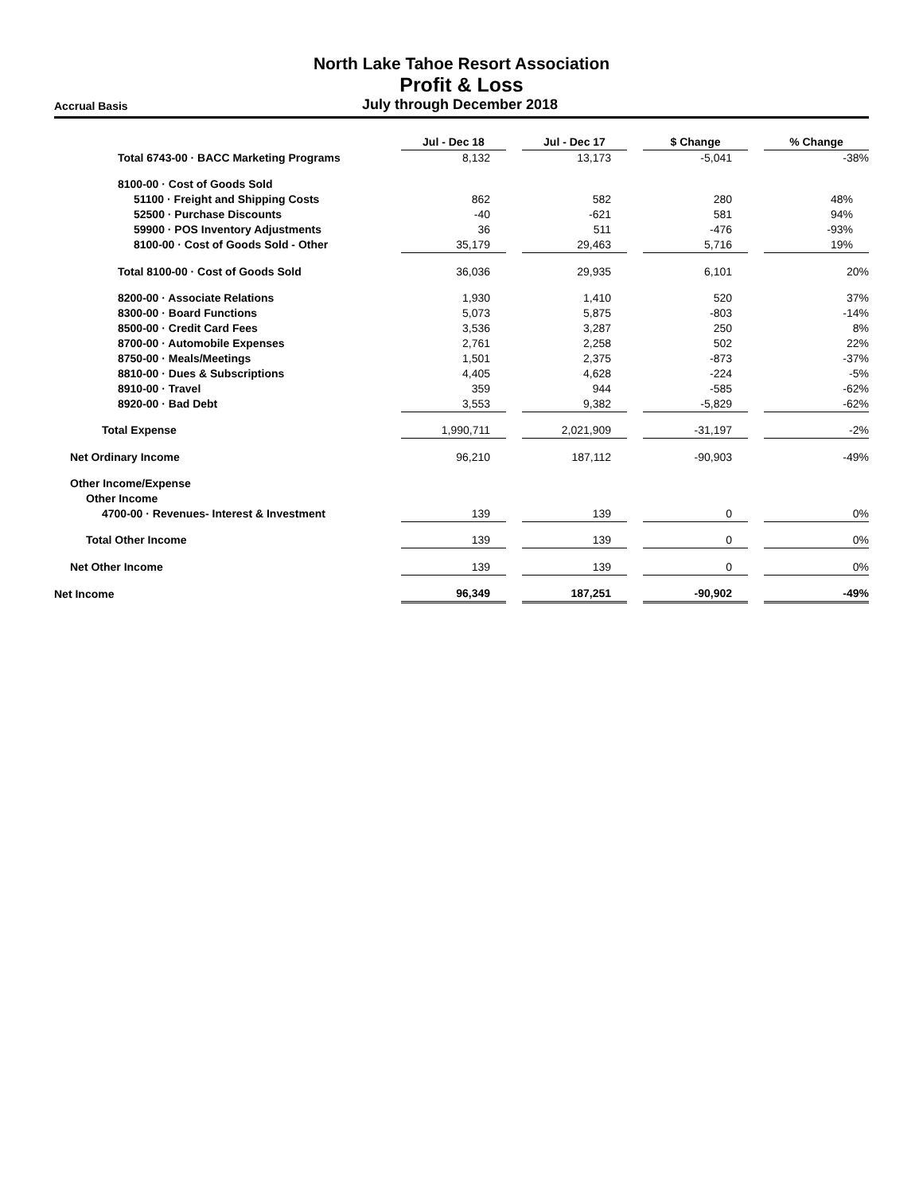North Lake Tahoe Resort Association
Profit & Loss
Accrual Basis
July through December 2018
| | Jul - Dec 18 | | Jul - Dec 17 | | $ Change | | % Change |
| Total 6743-00 · BACC Marketing Programs | 8,132 | | 13,173 | | -5,041 | | -38% |
| 8100-00 · Cost of Goods Sold | | | | | | | |
| 51100 · Freight and Shipping Costs | 862 | | 582 | | 280 | | 48% |
| 52500 · Purchase Discounts | -40 | | -621 | | 581 | | 94% |
| 59900 · POS Inventory Adjustments | 36 | | 511 | | -476 | | -93% |
| 8100-00 · Cost of Goods Sold - Other | 35,179 | | 29,463 | | 5,716 | | 19% |
| Total 8100-00 · Cost of Goods Sold | 36,036 | | 29,935 | | 6,101 | | 20% |
| 8200-00 · Associate Relations | 1,930 | | 1,410 | | 520 | | 37% |
| 8300-00 · Board Functions | 5,073 | | 5,875 | | -803 | | -14% |
| 8500-00 · Credit Card Fees | 3,536 | | 3,287 | | 250 | | 8% |
| 8700-00 · Automobile Expenses | 2,761 | | 2,258 | | 502 | | 22% |
| 8750-00 · Meals/Meetings | 1,501 | | 2,375 | | -873 | | -37% |
| 8810-00 · Dues & Subscriptions | 4,405 | | 4,628 | | -224 | | -5% |
| 8910-00 · Travel | 359 | | 944 | | -585 | | -62% |
| 8920-00 · Bad Debt | 3,553 | | 9,382 | | -5,829 | | -62% |
| Total Expense | 1,990,711 | | 2,021,909 | | -31,197 | | -2% |
| Net Ordinary Income | 96,210 | | 187,112 | | -90,903 | | -49% |
| Other Income/Expense | | | | | | | |
| Other Income | | | | | | | |
| 4700-00 · Revenues- Interest & Investment | 139 | | 139 | | 0 | | 0% |
| Total Other Income | 139 | | 139 | | 0 | | 0% |
| Net Other Income | 139 | | 139 | | 0 | | 0% |
| Net Income | 96,349 | | 187,251 | | -90,902 | | -49% |